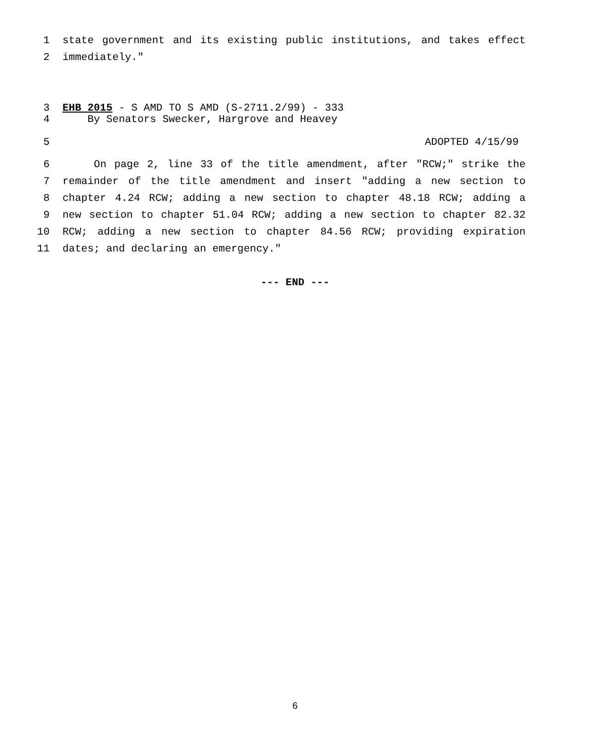1 state government and its existing public institutions, and takes effect
2 immediately."
3 EHB 2015 - S AMD TO S AMD (S-2711.2/99) - 333
4 By Senators Swecker, Hargrove and Heavey
5 ADOPTED 4/15/99
6 On page 2, line 33 of the title amendment, after "RCW;" strike the
7 remainder of the title amendment and insert "adding a new section to
8 chapter 4.24 RCW; adding a new section to chapter 48.18 RCW; adding a
9 new section to chapter 51.04 RCW; adding a new section to chapter 82.32
10 RCW; adding a new section to chapter 84.56 RCW; providing expiration
11 dates; and declaring an emergency."
--- END ---
6